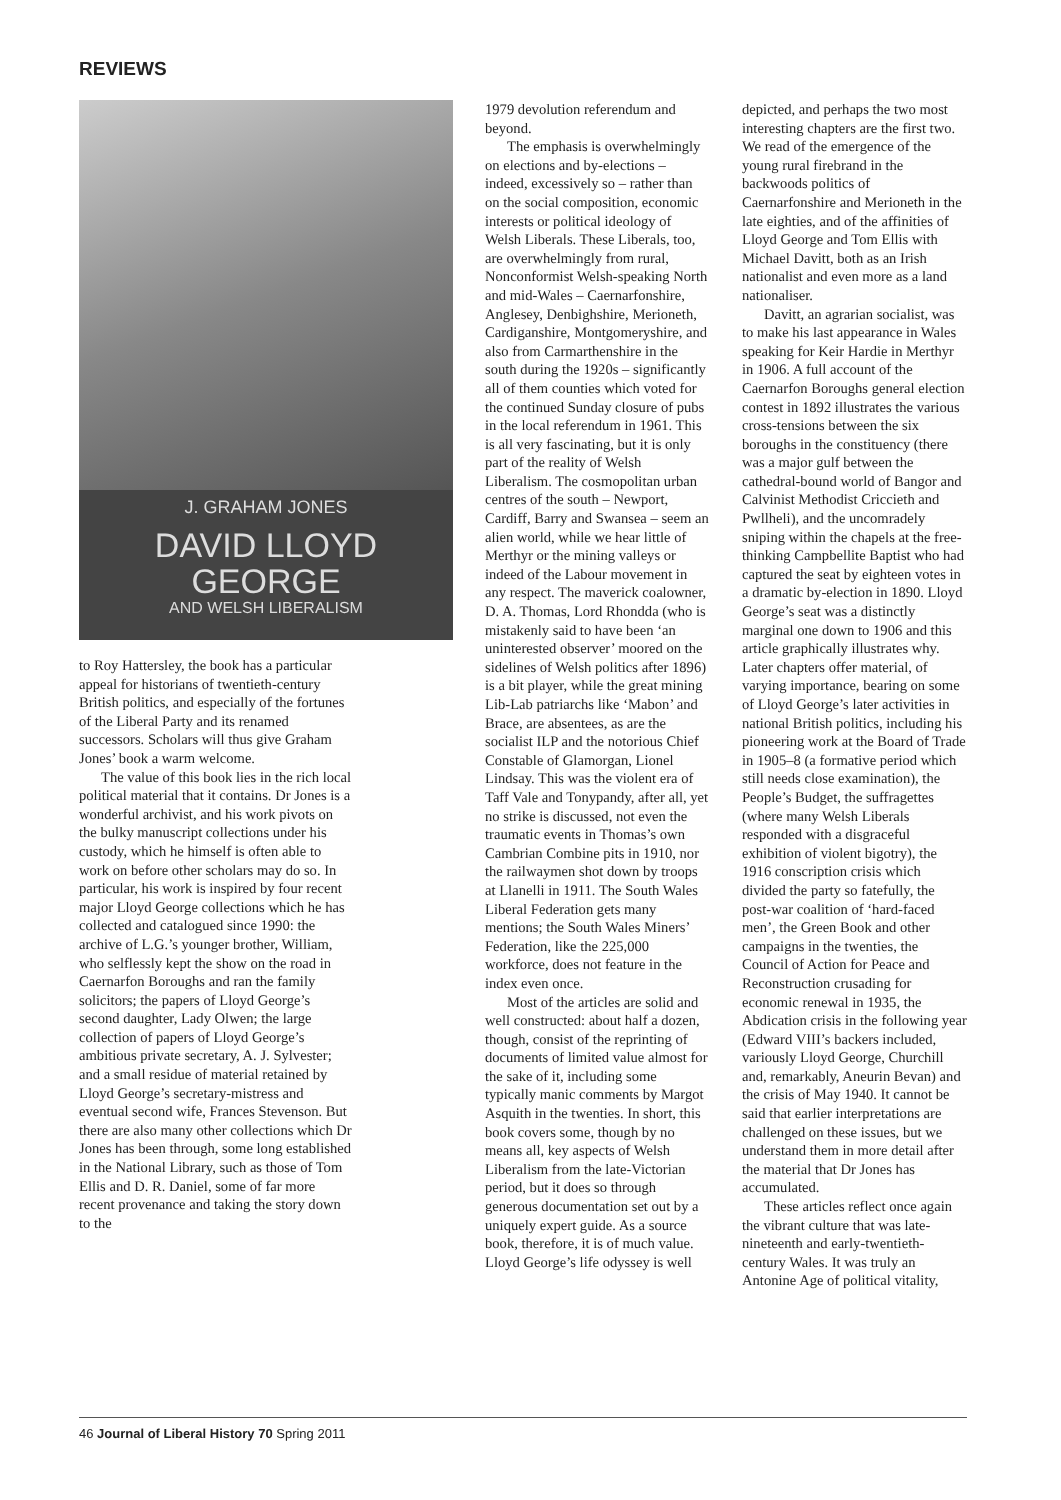REVIEWS
J. GRAHAM JONES
DAVID LLOYD
GEORGE
AND WELSH LIBERALISM
to Roy Hattersley, the book has a particular appeal for historians of twentieth-century British politics, and especially of the fortunes of the Liberal Party and its renamed successors. Scholars will thus give Graham Jones’ book a warm welcome.
The value of this book lies in the rich local political material that it contains. Dr Jones is a wonderful archivist, and his work pivots on the bulky manuscript collections under his custody, which he himself is often able to work on before other scholars may do so. In particular, his work is inspired by four recent major Lloyd George collections which he has collected and catalogued since 1990: the archive of L.G.’s younger brother, William, who selflessly kept the show on the road in Caernarfon Boroughs and ran the family solicitors; the papers of Lloyd George’s second daughter, Lady Olwen; the large collection of papers of Lloyd George’s ambitious private secretary, A. J. Sylvester; and a small residue of material retained by Lloyd George’s secretary-mistress and eventual second wife, Frances Stevenson. But there are also many other collections which Dr Jones has been through, some long established in the National Library, such as those of Tom Ellis and D. R. Daniel, some of far more recent provenance and taking the story down to the
1979 devolution referendum and beyond.
The emphasis is overwhelmingly on elections and by-elections – indeed, excessively so – rather than on the social composition, economic interests or political ideology of Welsh Liberals. These Liberals, too, are overwhelmingly from rural, Nonconformist Welsh-speaking North and mid-Wales – Caernarfonshire, Anglesey, Denbighshire, Merioneth, Cardiganshire, Montgomeryshire, and also from Carmarthenshire in the south during the 1920s – significantly all of them counties which voted for the continued Sunday closure of pubs in the local referendum in 1961. This is all very fascinating, but it is only part of the reality of Welsh Liberalism. The cosmopolitan urban centres of the south – Newport, Cardiff, Barry and Swansea – seem an alien world, while we hear little of Merthyr or the mining valleys or indeed of the Labour movement in any respect. The maverick coalowner, D. A. Thomas, Lord Rhondda (who is mistakenly said to have been ‘an uninterested observer’ moored on the sidelines of Welsh politics after 1896) is a bit player, while the great mining Lib-Lab patriarchs like ‘Mabon’ and Brace, are absentees, as are the socialist ILP and the notorious Chief Constable of Glamorgan, Lionel Lindsay. This was the violent era of Taff Vale and Tonypandy, after all, yet no strike is discussed, not even the traumatic events in Thomas’s own Cambrian Combine pits in 1910, nor the railwaymen shot down by troops at Llanelli in 1911. The South Wales Liberal Federation gets many mentions; the South Wales Miners’ Federation, like the 225,000 workforce, does not feature in the index even once.
Most of the articles are solid and well constructed: about half a dozen, though, consist of the reprinting of documents of limited value almost for the sake of it, including some typically manic comments by Margot Asquith in the twenties. In short, this book covers some, though by no means all, key aspects of Welsh Liberalism from the late-Victorian period, but it does so through generous documentation set out by a uniquely expert guide. As a source book, therefore, it is of much value. Lloyd George’s life odyssey is well
depicted, and perhaps the two most interesting chapters are the first two. We read of the emergence of the young rural firebrand in the backwoods politics of Caernarfonshire and Merioneth in the late eighties, and of the affinities of Lloyd George and Tom Ellis with Michael Davitt, both as an Irish nationalist and even more as a land nationaliser.
Davitt, an agrarian socialist, was to make his last appearance in Wales speaking for Keir Hardie in Merthyr in 1906. A full account of the Caernarfon Boroughs general election contest in 1892 illustrates the various cross-tensions between the six boroughs in the constituency (there was a major gulf between the cathedral-bound world of Bangor and Calvinist Methodist Criccieth and Pwllheli), and the uncomradely sniping within the chapels at the free-thinking Campbellite Baptist who had captured the seat by eighteen votes in a dramatic by-election in 1890. Lloyd George’s seat was a distinctly marginal one down to 1906 and this article graphically illustrates why. Later chapters offer material, of varying importance, bearing on some of Lloyd George’s later activities in national British politics, including his pioneering work at the Board of Trade in 1905–8 (a formative period which still needs close examination), the People’s Budget, the suffragettes (where many Welsh Liberals responded with a disgraceful exhibition of violent bigotry), the 1916 conscription crisis which divided the party so fatefully, the post-war coalition of ‘hard-faced men’, the Green Book and other campaigns in the twenties, the Council of Action for Peace and Reconstruction crusading for economic renewal in 1935, the Abdication crisis in the following year (Edward VIII’s backers included, variously Lloyd George, Churchill and, remarkably, Aneurin Bevan) and the crisis of May 1940. It cannot be said that earlier interpretations are challenged on these issues, but we understand them in more detail after the material that Dr Jones has accumulated.
These articles reflect once again the vibrant culture that was late-nineteenth and early-twentieth-century Wales. It was truly an Antonine Age of political vitality,
46 Journal of Liberal History 70 Spring 2011